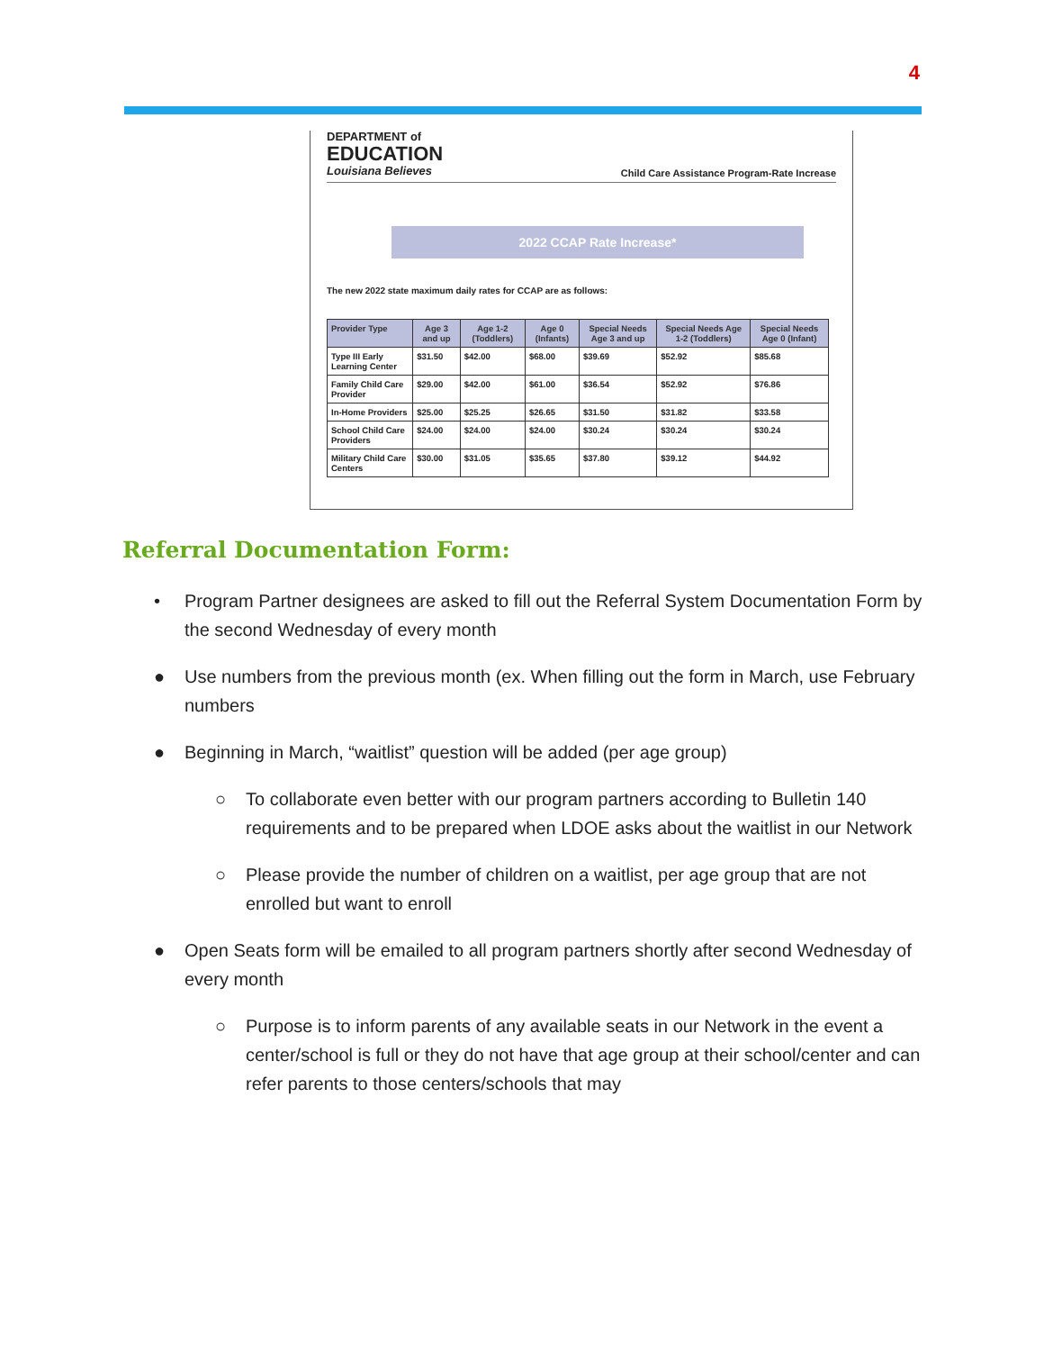4
DEPARTMENT of
EDUCATION
Louisiana Believes
Child Care Assistance Program-Rate Increase
2022 CCAP Rate Increase*
The new 2022 state maximum daily rates for CCAP are as follows:
| Provider Type | Age 3 and up | Age 1-2 (Toddlers) | Age 0 (Infants) | Special Needs Age 3 and up | Special Needs Age 1-2 (Toddlers) | Special Needs Age 0 (Infant) |
| --- | --- | --- | --- | --- | --- | --- |
| Type III Early Learning Center | $31.50 | $42.00 | $68.00 | $39.69 | $52.92 | $85.68 |
| Family Child Care Provider | $29.00 | $42.00 | $61.00 | $36.54 | $52.92 | $76.86 |
| In-Home Providers | $25.00 | $25.25 | $26.65 | $31.50 | $31.82 | $33.58 |
| School Child Care Providers | $24.00 | $24.00 | $24.00 | $30.24 | $30.24 | $30.24 |
| Military Child Care Centers | $30.00 | $31.05 | $35.65 | $37.80 | $39.12 | $44.92 |
Referral Documentation Form:
• Program Partner designees are asked to fill out the Referral System Documentation Form by the second Wednesday of every month
● Use numbers from the previous month (ex. When filling out the form in March, use February numbers
● Beginning in March, “waitlist” question will be added (per age group)
○ To collaborate even better with our program partners according to Bulletin 140 requirements and to be prepared when LDOE asks about the waitlist in our Network
○ Please provide the number of children on a waitlist, per age group that are not enrolled but want to enroll
● Open Seats form will be emailed to all program partners shortly after second Wednesday of every month
○ Purpose is to inform parents of any available seats in our Network in the event a center/school is full or they do not have that age group at their school/center and can refer parents to those centers/schools that may